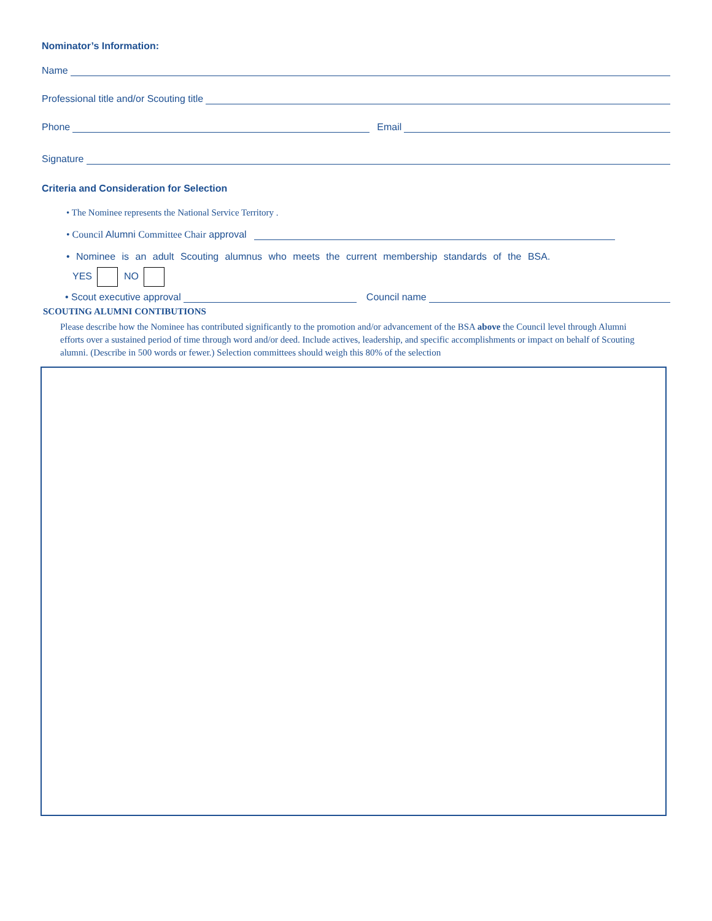Nominator’s Information:
Name
Professional title and/or Scouting title
Phone Email
Signature
Criteria and Consideration for Selection
• The Nominee represents the National Service Territory .
• Council Alumni Committee Chair approval
• Nominee is an adult Scouting alumnus who meets the current membership standards of the BSA.
YES NO
• Scout executive approval Council name
SCOUTING ALUMNI CONTIBUTIONS
Please describe how the Nominee has contributed significantly to the promotion and/or advancement of the BSA above the Council level through Alumni efforts over a sustained period of time through word and/or deed. Include actives, leadership, and specific accomplishments or impact on behalf of Scouting alumni. (Describe in 500 words or fewer.) Selection committees should weigh this 80% of the selection